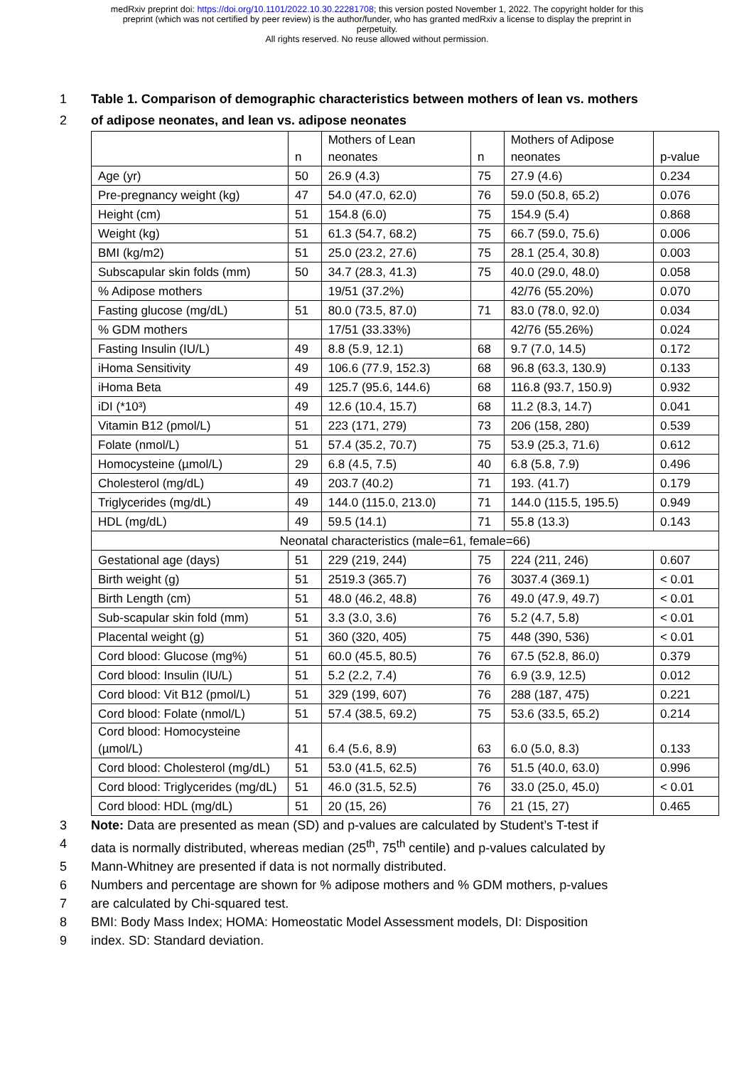medRxiv preprint doi: https://doi.org/10.1101/2022.10.30.22281708; this version posted November 1, 2022. The copyright holder for this
preprint (which was not certified by peer review) is the author/funder, who has granted medRxiv a license to display the preprint in
perpetuity.
All rights reserved. No reuse allowed without permission.
1 Table 1. Comparison of demographic characteristics between mothers of lean vs. mothers
2 of adipose neonates, and lean vs. adipose neonates
| | n | Mothers of Lean neonates | n | Mothers of Adipose neonates | p-value |
| Age (yr) | 50 | 26.9 (4.3) | 75 | 27.9 (4.6) | 0.234 |
| Pre-pregnancy weight (kg) | 47 | 54.0 (47.0, 62.0) | 76 | 59.0 (50.8, 65.2) | 0.076 |
| Height (cm) | 51 | 154.8 (6.0) | 75 | 154.9 (5.4) | 0.868 |
| Weight (kg) | 51 | 61.3 (54.7, 68.2) | 75 | 66.7 (59.0, 75.6) | 0.006 |
| BMI (kg/m2) | 51 | 25.0 (23.2, 27.6) | 75 | 28.1 (25.4, 30.8) | 0.003 |
| Subscapular skin folds (mm) | 50 | 34.7 (28.3, 41.3) | 75 | 40.0 (29.0, 48.0) | 0.058 |
| % Adipose mothers | | 19/51 (37.2%) | | 42/76 (55.20%) | 0.070 |
| Fasting glucose (mg/dL) | 51 | 80.0 (73.5, 87.0) | 71 | 83.0 (78.0, 92.0) | 0.034 |
| % GDM mothers | | 17/51 (33.33%) | | 42/76 (55.26%) | 0.024 |
| Fasting Insulin (IU/L) | 49 | 8.8 (5.9, 12.1) | 68 | 9.7 (7.0, 14.5) | 0.172 |
| iHoma Sensitivity | 49 | 106.6 (77.9, 152.3) | 68 | 96.8 (63.3, 130.9) | 0.133 |
| iHoma Beta | 49 | 125.7 (95.6, 144.6) | 68 | 116.8 (93.7, 150.9) | 0.932 |
| iDI (*10³) | 49 | 12.6 (10.4, 15.7) | 68 | 11.2 (8.3, 14.7) | 0.041 |
| Vitamin B12 (pmol/L) | 51 | 223 (171, 279) | 73 | 206 (158, 280) | 0.539 |
| Folate (nmol/L) | 51 | 57.4 (35.2, 70.7) | 75 | 53.9 (25.3, 71.6) | 0.612 |
| Homocysteine (µmol/L) | 29 | 6.8 (4.5, 7.5) | 40 | 6.8 (5.8, 7.9) | 0.496 |
| Cholesterol (mg/dL) | 49 | 203.7 (40.2) | 71 | 193. (41.7) | 0.179 |
| Triglycerides (mg/dL) | 49 | 144.0 (115.0, 213.0) | 71 | 144.0 (115.5, 195.5) | 0.949 |
| HDL (mg/dL) | 49 | 59.5 (14.1) | 71 | 55.8 (13.3) | 0.143 |
| Neonatal characteristics (male=61, female=66) | | | | | |
| Gestational age (days) | 51 | 229 (219, 244) | 75 | 224 (211, 246) | 0.607 |
| Birth weight (g) | 51 | 2519.3 (365.7) | 76 | 3037.4 (369.1) | < 0.01 |
| Birth Length (cm) | 51 | 48.0 (46.2, 48.8) | 76 | 49.0 (47.9, 49.7) | < 0.01 |
| Sub-scapular skin fold (mm) | 51 | 3.3 (3.0, 3.6) | 76 | 5.2 (4.7, 5.8) | < 0.01 |
| Placental weight (g) | 51 | 360 (320, 405) | 75 | 448 (390, 536) | < 0.01 |
| Cord blood: Glucose (mg%) | 51 | 60.0 (45.5, 80.5) | 76 | 67.5 (52.8, 86.0) | 0.379 |
| Cord blood: Insulin (IU/L) | 51 | 5.2 (2.2, 7.4) | 76 | 6.9 (3.9, 12.5) | 0.012 |
| Cord blood: Vit B12 (pmol/L) | 51 | 329 (199, 607) | 76 | 288 (187, 475) | 0.221 |
| Cord blood: Folate (nmol/L) | 51 | 57.4 (38.5, 69.2) | 75 | 53.6 (33.5, 65.2) | 0.214 |
| Cord blood: Homocysteine (µmol/L) | 41 | 6.4 (5.6, 8.9) | 63 | 6.0 (5.0, 8.3) | 0.133 |
| Cord blood: Cholesterol (mg/dL) | 51 | 53.0 (41.5, 62.5) | 76 | 51.5 (40.0, 63.0) | 0.996 |
| Cord blood: Triglycerides (mg/dL) | 51 | 46.0 (31.5, 52.5) | 76 | 33.0 (25.0, 45.0) | < 0.01 |
| Cord blood: HDL (mg/dL) | 51 | 20 (15, 26) | 76 | 21 (15, 27) | 0.465 |
3 Note: Data are presented as mean (SD) and p-values are calculated by Student’s T-test if
4 data is normally distributed, whereas median (25<sup>th</sup>, 75<sup>th</sup> centile) and p-values calculated by
5 Mann-Whitney are presented if data is not normally distributed.
6 Numbers and percentage are shown for % adipose mothers and % GDM mothers, p-values
7 are calculated by Chi-squared test.
8 BMI: Body Mass Index; HOMA: Homeostatic Model Assessment models, DI: Disposition
9 index. SD: Standard deviation.